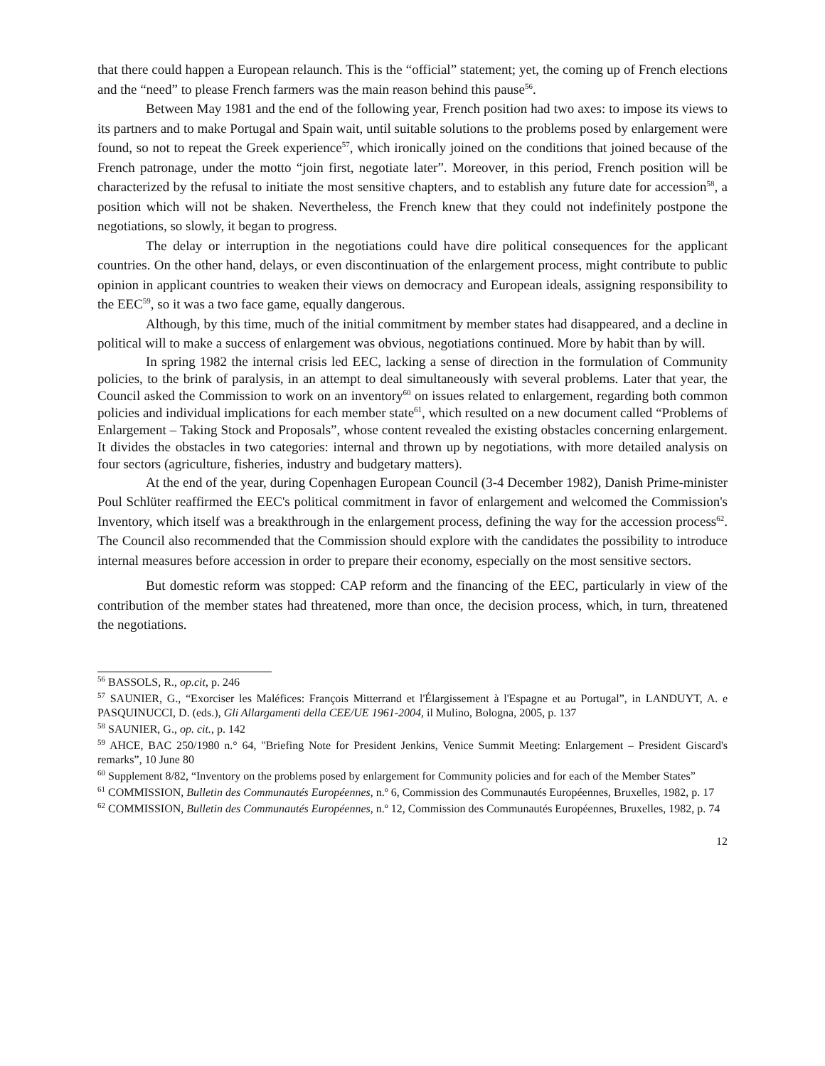that there could happen a European relaunch. This is the “official” statement; yet, the coming up of French elections and the “need” to please French farmers was the main reason behind this pause<sup>56</sup>.
Between May 1981 and the end of the following year, French position had two axes: to impose its views to its partners and to make Portugal and Spain wait, until suitable solutions to the problems posed by enlargement were found, so not to repeat the Greek experience<sup>57</sup>, which ironically joined on the conditions that joined because of the French patronage, under the motto “join first, negotiate later”. Moreover, in this period, French position will be characterized by the refusal to initiate the most sensitive chapters, and to establish any future date for accession<sup>58</sup>, a position which will not be shaken. Nevertheless, the French knew that they could not indefinitely postpone the negotiations, so slowly, it began to progress.
The delay or interruption in the negotiations could have dire political consequences for the applicant countries. On the other hand, delays, or even discontinuation of the enlargement process, might contribute to public opinion in applicant countries to weaken their views on democracy and European ideals, assigning responsibility to the EEC<sup>59</sup>, so it was a two face game, equally dangerous.
Although, by this time, much of the initial commitment by member states had disappeared, and a decline in political will to make a success of enlargement was obvious, negotiations continued. More by habit than by will.
In spring 1982 the internal crisis led EEC, lacking a sense of direction in the formulation of Community policies, to the brink of paralysis, in an attempt to deal simultaneously with several problems. Later that year, the Council asked the Commission to work on an inventory<sup>60</sup> on issues related to enlargement, regarding both common policies and individual implications for each member state<sup>61</sup>, which resulted on a new document called “Problems of Enlargement – Taking Stock and Proposals”, whose content revealed the existing obstacles concerning enlargement. It divides the obstacles in two categories: internal and thrown up by negotiations, with more detailed analysis on four sectors (agriculture, fisheries, industry and budgetary matters).
At the end of the year, during Copenhagen European Council (3-4 December 1982), Danish Prime-minister Poul Schlüter reaffirmed the EEC's political commitment in favor of enlargement and welcomed the Commission's Inventory, which itself was a breakthrough in the enlargement process, defining the way for the accession process<sup>62</sup>. The Council also recommended that the Commission should explore with the candidates the possibility to introduce internal measures before accession in order to prepare their economy, especially on the most sensitive sectors.
But domestic reform was stopped: CAP reform and the financing of the EEC, particularly in view of the contribution of the member states had threatened, more than once, the decision process, which, in turn, threatened the negotiations.
<sup>56</sup> BASSOLS, R., op.cit, p. 246
<sup>57</sup> SAUNIER, G., “Exorciser les Maléfices: François Mitterrand et l'Élargissement à l'Espagne et au Portugal”, in LANDUYT, A. e PASQUINUCCI, D. (eds.), Gli Allargamenti della CEE/UE 1961-2004, il Mulino, Bologna, 2005, p. 137
<sup>58</sup> SAUNIER, G., op. cit., p. 142
<sup>59</sup> AHCE, BAC 250/1980 n.° 64, "Briefing Note for President Jenkins, Venice Summit Meeting: Enlargement – President Giscard's remarks”, 10 June 80
<sup>60</sup> Supplement 8/82, “Inventory on the problems posed by enlargement for Community policies and for each of the Member States”
<sup>61</sup> COMMISSION, Bulletin des Communautés Européennes, n.º 6, Commission des Communautés Européennes, Bruxelles, 1982, p. 17
<sup>62</sup> COMMISSION, Bulletin des Communautés Européennes, n.º 12, Commission des Communautés Européennes, Bruxelles, 1982, p. 74
12